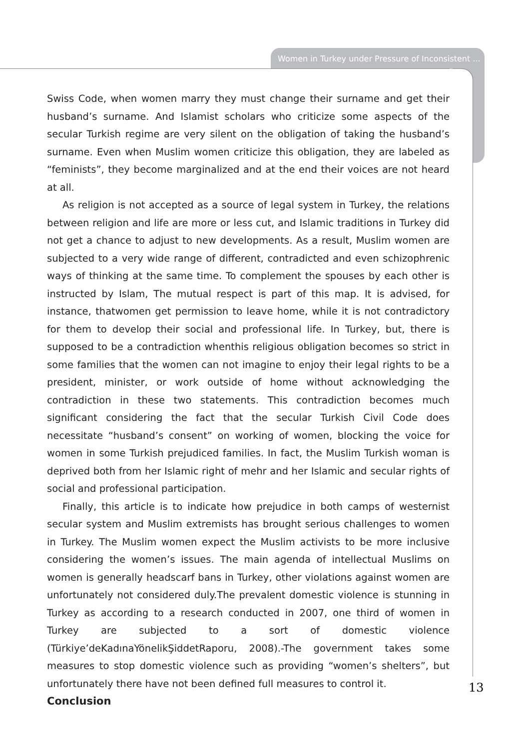Women in Turkey under Pressure of Inconsistent ...
Swiss Code, when women marry they must change their surname and get their husband’s surname. And Islamist scholars who criticize some aspects of the secular Turkish regime are very silent on the obligation of taking the husband’s surname. Even when Muslim women criticize this obligation, they are labeled as “feminists”, they become marginalized and at the end their voices are not heard at all.
As religion is not accepted as a source of legal system in Turkey, the relations between religion and life are more or less cut, and Islamic traditions in Turkey did not get a chance to adjust to new developments. As a result, Muslim women are subjected to a very wide range of different, contradicted and even schizophrenic ways of thinking at the same time. To complement the spouses by each other is instructed by Islam, The mutual respect is part of this map. It is advised, for instance, thatwomen get permission to leave home, while it is not contradictory for them to develop their social and professional life. In Turkey, but, there is supposed to be a contradiction whenthis religious obligation becomes so strict in some families that the women can not imagine to enjoy their legal rights to be a president, minister, or work outside of home without acknowledging the contradiction in these two statements. This contradiction becomes much significant considering the fact that the secular Turkish Civil Code does necessitate “husband’s consent” on working of women, blocking the voice for women in some Turkish prejudiced families. In fact, the Muslim Turkish woman is deprived both from her Islamic right of mehr and her Islamic and secular rights of social and professional participation.
Finally, this article is to indicate how prejudice in both camps of westernist secular system and Muslim extremists has brought serious challenges to women in Turkey. The Muslim women expect the Muslim activists to be more inclusive considering the women’s issues. The main agenda of intellectual Muslims on women is generally headscarf bans in Turkey, other violations against women are unfortunately not considered duly.The prevalent domestic violence is stunning in Turkey as according to a research conducted in 2007, one third of women in Turkey are subjected to a sort of domestic violence (Türkiye’deKadınaYönelikŞiddetRaporu, 2008).-The government takes some measures to stop domestic violence such as providing “women’s shelters”, but unfortunately there have not been defined full measures to control it.
Conclusion
13